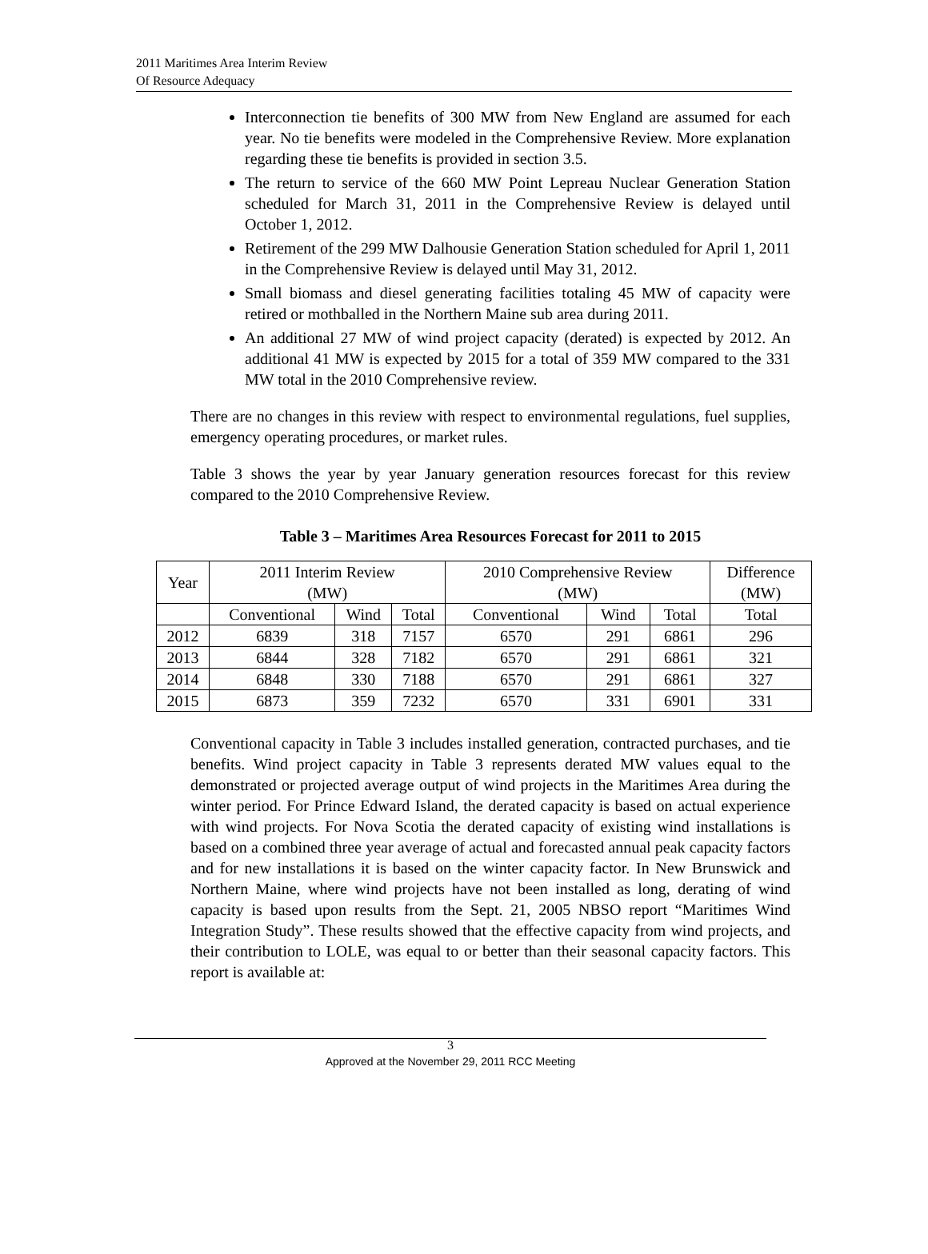2011 Maritimes Area Interim Review
Of Resource Adequacy
Interconnection tie benefits of 300 MW from New England are assumed for each year. No tie benefits were modeled in the Comprehensive Review. More explanation regarding these tie benefits is provided in section 3.5.
The return to service of the 660 MW Point Lepreau Nuclear Generation Station scheduled for March 31, 2011 in the Comprehensive Review is delayed until October 1, 2012.
Retirement of the 299 MW Dalhousie Generation Station scheduled for April 1, 2011 in the Comprehensive Review is delayed until May 31, 2012.
Small biomass and diesel generating facilities totaling 45 MW of capacity were retired or mothballed in the Northern Maine sub area during 2011.
An additional 27 MW of wind project capacity (derated) is expected by 2012. An additional 41 MW is expected by 2015 for a total of 359 MW compared to the 331 MW total in the 2010 Comprehensive review.
There are no changes in this review with respect to environmental regulations, fuel supplies, emergency operating procedures, or market rules.
Table 3 shows the year by year January generation resources forecast for this review compared to the 2010 Comprehensive Review.
Table 3 – Maritimes Area Resources Forecast for 2011 to 2015
| Year | 2011 Interim Review (MW) | | | 2010 Comprehensive Review (MW) | | | Difference (MW) |
| | Conventional | Wind | Total | Conventional | Wind | Total | Total |
| 2012 | 6839 | 318 | 7157 | 6570 | 291 | 6861 | 296 |
| 2013 | 6844 | 328 | 7182 | 6570 | 291 | 6861 | 321 |
| 2014 | 6848 | 330 | 7188 | 6570 | 291 | 6861 | 327 |
| 2015 | 6873 | 359 | 7232 | 6570 | 331 | 6901 | 331 |
Conventional capacity in Table 3 includes installed generation, contracted purchases, and tie benefits. Wind project capacity in Table 3 represents derated MW values equal to the demonstrated or projected average output of wind projects in the Maritimes Area during the winter period. For Prince Edward Island, the derated capacity is based on actual experience with wind projects. For Nova Scotia the derated capacity of existing wind installations is based on a combined three year average of actual and forecasted annual peak capacity factors and for new installations it is based on the winter capacity factor. In New Brunswick and Northern Maine, where wind projects have not been installed as long, derating of wind capacity is based upon results from the Sept. 21, 2005 NBSO report “Maritimes Wind Integration Study”. These results showed that the effective capacity from wind projects, and their contribution to LOLE, was equal to or better than their seasonal capacity factors. This report is available at:
3
Approved at the November 29, 2011 RCC Meeting